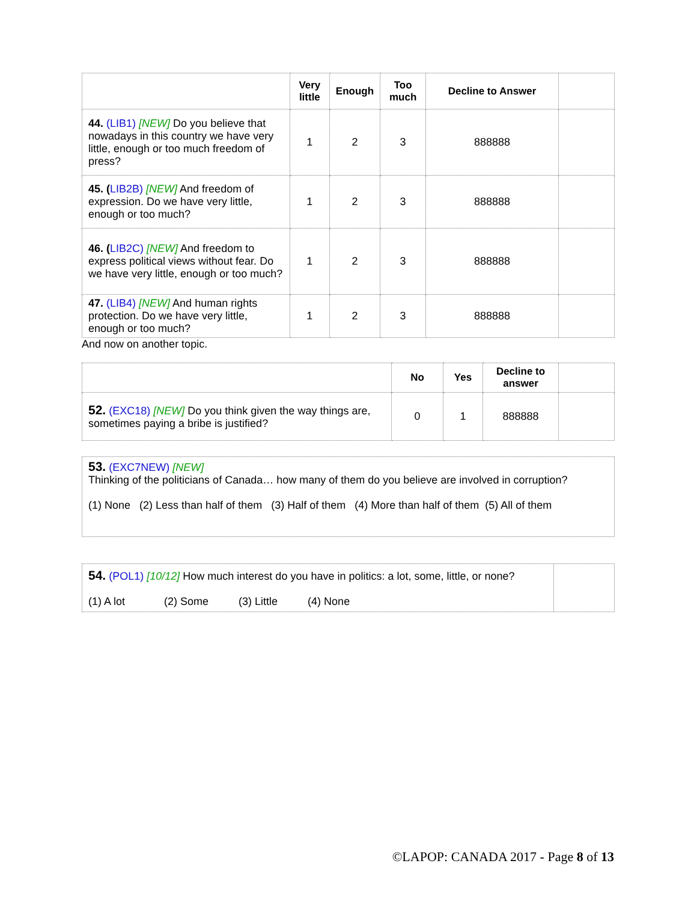| | Very little | Enough | Too much | Decline to Answer | |
| --- | --- | --- | --- | --- | --- |
| 44. (LIB1) [NEW] Do you believe that nowadays in this country we have very little, enough or too much freedom of press? | 1 | 2 | 3 | 888888 | |
| 45. ( LIB2B) [NEW] And freedom of expression. Do we have very little, enough or too much? | 1 | 2 | 3 | 888888 | |
| 46. ( LIB2C) [NEW] And freedom to express political views without fear. Do we have very little, enough or too much? | 1 | 2 | 3 | 888888 | |
| 47. (LIB4) [NEW] And human rights protection. Do we have very little, enough or too much? | 1 | 2 | 3 | 888888 | |
And now on another topic.
| | No | Yes | Decline to answer | |
| --- | --- | --- | --- | --- |
| 52. (EXC18) [NEW] Do you think given the way things are, sometimes paying a bribe is justified? | 0 | 1 | 888888 | |
53. (EXC7NEW) [NEW]
Thinking of the politicians of Canada… how many of them do you believe are involved in corruption?
(1) None (2) Less than half of them (3) Half of them (4) More than half of them (5) All of them
| 54. (POL1) [10/12] How much interest do you have in politics: a lot, some, little, or none? (1) A lot (2) Some (3) Little (4) None | |
©LAPOP: CANADA 2017 - Page 8 of 13